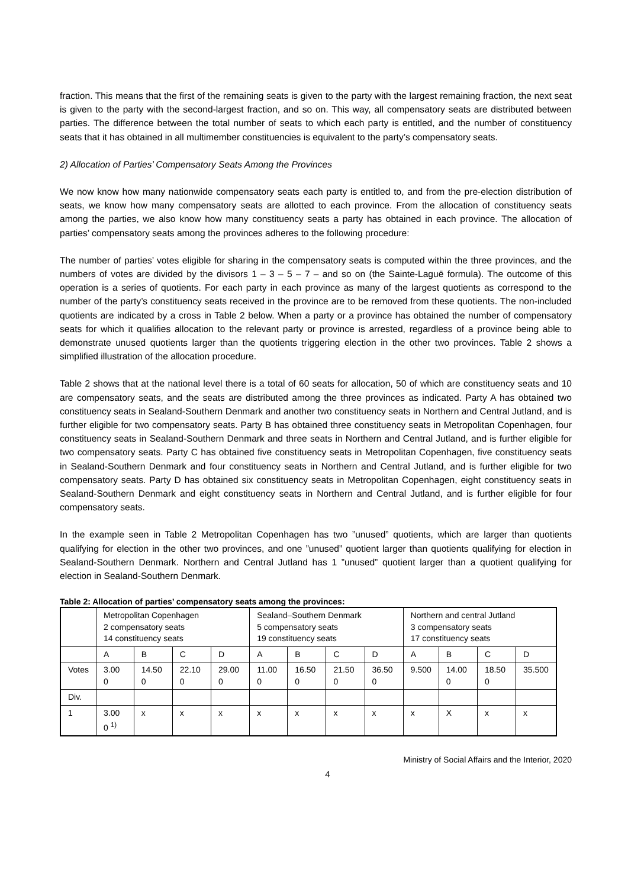fraction. This means that the first of the remaining seats is given to the party with the largest remaining fraction, the next seat is given to the party with the second-largest fraction, and so on. This way, all compensatory seats are distributed between parties. The difference between the total number of seats to which each party is entitled, and the number of constituency seats that it has obtained in all multimember constituencies is equivalent to the party’s compensatory seats.
2) Allocation of Parties’ Compensatory Seats Among the Provinces
We now know how many nationwide compensatory seats each party is entitled to, and from the pre-election distribution of seats, we know how many compensatory seats are allotted to each province. From the allocation of constituency seats among the parties, we also know how many constituency seats a party has obtained in each province. The allocation of parties’ compensatory seats among the provinces adheres to the following procedure:
The number of parties’ votes eligible for sharing in the compensatory seats is computed within the three provinces, and the numbers of votes are divided by the divisors 1 – 3 – 5 – 7 – and so on (the Sainte-Laguë formula). The outcome of this operation is a series of quotients. For each party in each province as many of the largest quotients as correspond to the number of the party’s constituency seats received in the province are to be removed from these quotients. The non-included quotients are indicated by a cross in Table 2 below. When a party or a province has obtained the number of compensatory seats for which it qualifies allocation to the relevant party or province is arrested, regardless of a province being able to demonstrate unused quotients larger than the quotients triggering election in the other two provinces. Table 2 shows a simplified illustration of the allocation procedure.
Table 2 shows that at the national level there is a total of 60 seats for allocation, 50 of which are constituency seats and 10 are compensatory seats, and the seats are distributed among the three provinces as indicated. Party A has obtained two constituency seats in Sealand-Southern Denmark and another two constituency seats in Northern and Central Jutland, and is further eligible for two compensatory seats. Party B has obtained three constituency seats in Metropolitan Copenhagen, four constituency seats in Sealand-Southern Denmark and three seats in Northern and Central Jutland, and is further eligible for two compensatory seats. Party C has obtained five constituency seats in Metropolitan Copenhagen, five constituency seats in Sealand-Southern Denmark and four constituency seats in Northern and Central Jutland, and is further eligible for two compensatory seats. Party D has obtained six constituency seats in Metropolitan Copenhagen, eight constituency seats in Sealand-Southern Denmark and eight constituency seats in Northern and Central Jutland, and is further eligible for four compensatory seats.
In the example seen in Table 2 Metropolitan Copenhagen has two ”unused” quotients, which are larger than quotients qualifying for election in the other two provinces, and one ”unused” quotient larger than quotients qualifying for election in Sealand-Southern Denmark. Northern and Central Jutland has 1 ”unused” quotient larger than a quotient qualifying for election in Sealand-Southern Denmark.
Table 2: Allocation of parties’ compensatory seats among the provinces:
| | Metropolitan Copenhagen 2 compensatory seats 14 constituency seats | | | | Sealand–Southern Denmark 5 compensatory seats 19 constituency seats | | | | Northern and central Jutland 3 compensatory seats 17 constituency seats | | | |
| | A | B | C | D | A | B | C | D | A | B | C | D |
| Votes | 3.00 0 | 14.50 0 | 22.10 0 | 29.00 0 | 11.00 0 | 16.50 0 | 21.50 0 | 36.50 0 | 9.500 | 14.00 0 | 18.50 0 | 35.500 |
| Div. | | | | | | | | | | | | |
| 1 | 3.00 0 <sup>1)</sup> | x | x | x | x | x | x | x | x | X | x | x |
Ministry of Social Affairs and the Interior, 2020
4